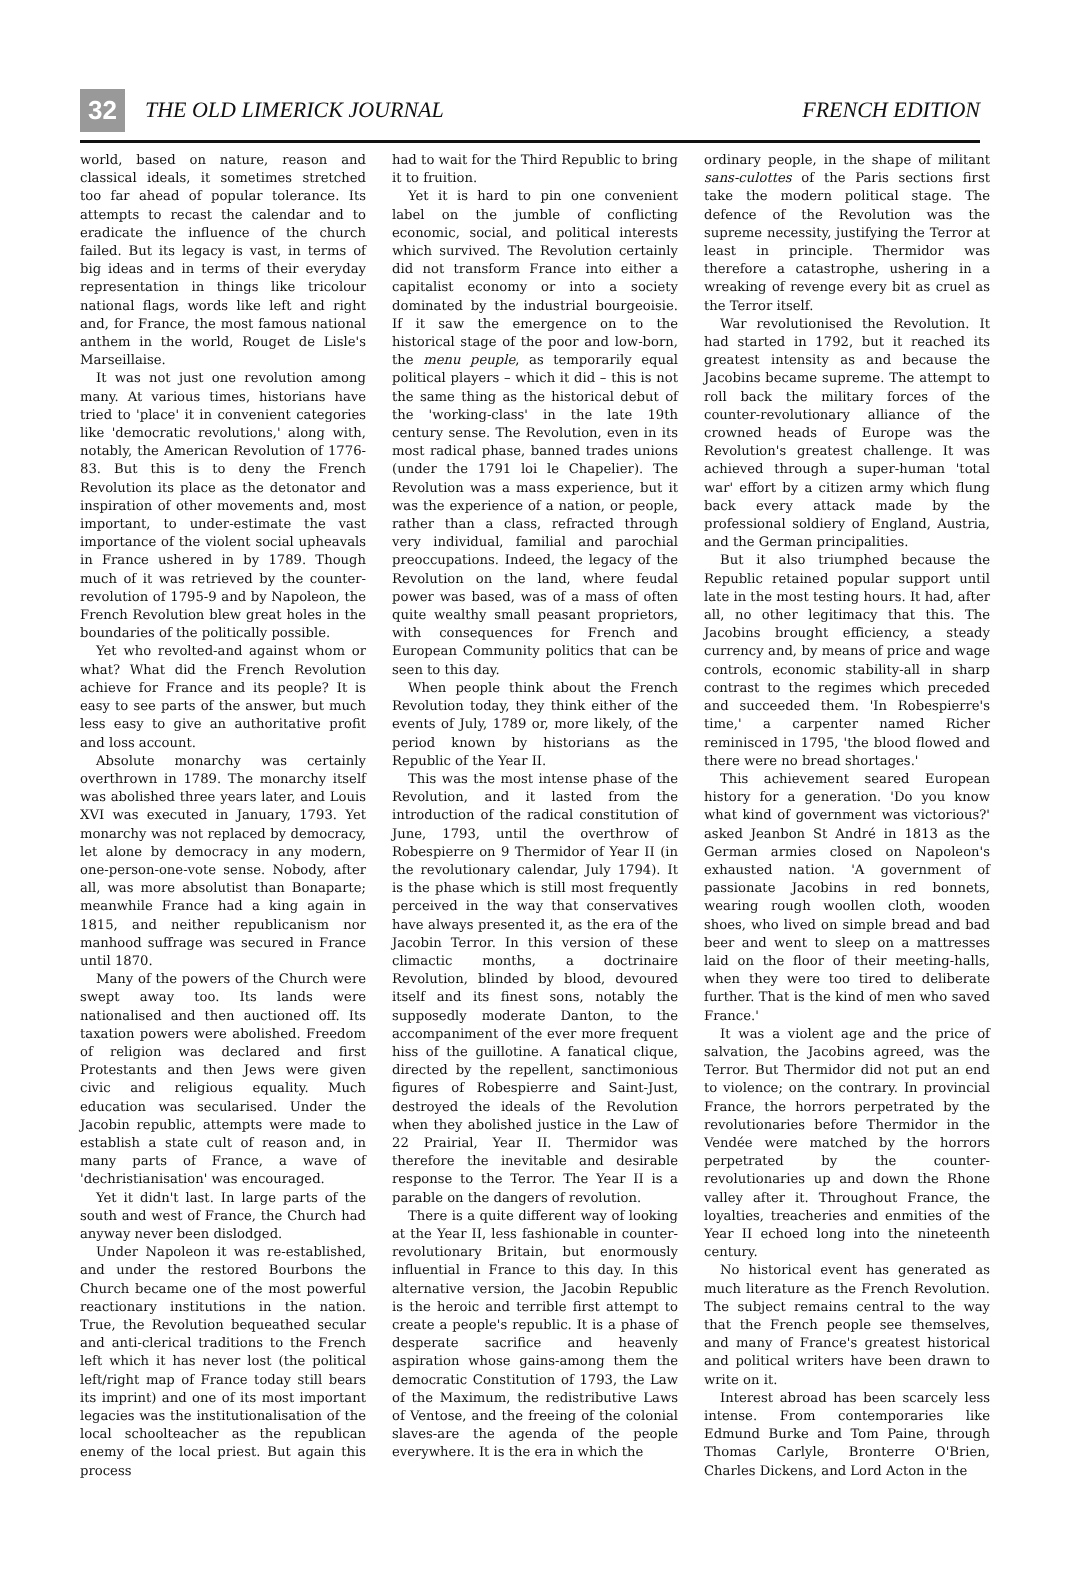32 THE OLD LIMERICK JOURNAL FRENCH EDITION
world, based on nature, reason and classical ideals, it sometimes stretched too far ahead of popular tolerance. Its attempts to recast the calendar and to eradicate the influence of the church failed. But its legacy is vast, in terms of big ideas and in terms of their everyday representation in things like tricolour national flags, words like left and right and, for France, the most famous national anthem in the world, Rouget de Lisle's Marseillaise.
It was not just one revolution among many. At various times, historians have tried to 'place' it in convenient categories like 'democratic revolutions,' along with, notably, the American Revolution of 1776-83. But this is to deny the French Revolution its place as the detonator and inspiration of other movements and, most important, to under-estimate the vast importance of the violent social upheavals in France ushered in by 1789. Though much of it was retrieved by the counter-revolution of 1795-9 and by Napoleon, the French Revolution blew great holes in the boundaries of the politically possible.
Yet who revolted-and against whom or what? What did the French Revolution achieve for France and its people? It is easy to see parts of the answer, but much less easy to give an authoritative profit and loss account.
Absolute monarchy was certainly overthrown in 1789. The monarchy itself was abolished three years later, and Louis XVI was executed in January, 1793. Yet monarchy was not replaced by democracy, let alone by democracy in any modern, one-person-one-vote sense. Nobody, after all, was more absolutist than Bonaparte; meanwhile France had a king again in 1815, and neither republicanism nor manhood suffrage was secured in France until 1870.
Many of the powers of the Church were swept away too. Its lands were nationalised and then auctioned off. Its taxation powers were abolished. Freedom of religion was declared and first Protestants and then Jews were given civic and religious equality. Much education was secularised. Under the Jacobin republic, attempts were made to establish a state cult of reason and, in many parts of France, a wave of 'dechristianisation' was encouraged.
Yet it didn't last. In large parts of the south and west of France, the Church had anyway never been dislodged.
Under Napoleon it was re-established, and under the restored Bourbons the Church became one of the most powerful reactionary institutions in the nation. True, the Revolution bequeathed secular and anti-clerical traditions to the French left which it has never lost (the political left/right map of France today still bears its imprint) and one of its most important legacies was the institutionalisation of the local schoolteacher as the republican enemy of the local priest. But again this process
had to wait for the Third Republic to bring it to fruition.
Yet it is hard to pin one convenient label on the jumble of conflicting economic, social, and political interests which survived. The Revolution certainly did not transform France into either a capitalist economy or into a society dominated by the industrial bourgeoisie. If it saw the emergence on to the historical stage of the poor and low-born, the menu peuple, as temporarily equal political players – which it did – this is not the same thing as the historical debut of the 'working-class' in the late 19th century sense. The Revolution, even in its most radical phase, banned trades unions (under the 1791 loi le Chapelier). The Revolution was a mass experience, but it was the experience of a nation, or people, rather than a class, refracted through very individual, familial and parochial preoccupations. Indeed, the legacy of the Revolution on the land, where feudal power was based, was of a mass of often quite wealthy small peasant proprietors, with consequences for French and European Community politics that can be seen to this day.
When people think about the French Revolution today, they think either of the events of July, 1789 or, more likely, of the period known by historians as the Republic of the Year II.
This was the most intense phase of the Revolution, and it lasted from the introduction of the radical constitution of June, 1793, until the overthrow of Robespierre on 9 Thermidor of Year II (in the revolutionary calendar, July 1794). It is the phase which is still most frequently perceived in the way that conservatives have always presented it, as the era of the Jacobin Terror. In this version of these climactic months, a doctrinaire Revolution, blinded by blood, devoured itself and its finest sons, notably the supposedly moderate Danton, to the accompaniment of the ever more frequent hiss of the guillotine. A fanatical clique, directed by the repellent, sanctimonious figures of Robespierre and Saint-Just, destroyed the ideals of the Revolution when they abolished justice in the Law of 22 Prairial, Year II. Thermidor was therefore the inevitable and desirable response to the Terror. The Year II is a parable on the dangers of revolution.
There is a quite different way of looking at the Year II, less fashionable in counter-revolutionary Britain, but enormously influential in France to this day. In this alternative version, the Jacobin Republic is the heroic and terrible first attempt to create a people's republic. It is a phase of desperate sacrifice and heavenly aspiration whose gains-among them the democratic Constitution of 1793, the Law of the Maximum, the redistributive Laws of Ventose, and the freeing of the colonial slaves-are the agenda of the people everywhere. It is the era in which the
ordinary people, in the shape of militant sans-culottes of the Paris sections first take the modern political stage. The defence of the Revolution was the supreme necessity, justifying the Terror at least in principle. Thermidor was therefore a catastrophe, ushering in a wreaking of revenge every bit as cruel as the Terror itself.
War revolutionised the Revolution. It had started in 1792, but it reached its greatest intensity as and because the Jacobins became supreme. The attempt to roll back the military forces of the counter-revolutionary alliance of the crowned heads of Europe was the Revolution's greatest challenge. It was achieved through a super-human 'total war' effort by a citizen army which flung back every attack made by the professional soldiery of England, Austria, and the German principalities.
But it also triumphed because the Republic retained popular support until late in the most testing hours. It had, after all, no other legitimacy that this. The Jacobins brought efficiency, a steady currency and, by means of price and wage controls, economic stability-all in sharp contrast to the regimes which preceded and succeeded them. 'In Robespierre's time,' a carpenter named Richer reminisced in 1795, 'the blood flowed and there were no bread shortages.'
This achievement seared European history for a generation. 'Do you know what kind of government was victorious?' asked Jeanbon St André in 1813 as the German armies closed on Napoleon's exhausted nation. 'A government of passionate Jacobins in red bonnets, wearing rough woollen cloth, wooden shoes, who lived on simple bread and bad beer and went to sleep on a mattresses laid on the floor of their meeting-halls, when they were too tired to deliberate further. That is the kind of men who saved France.'
It was a violent age and the price of salvation, the Jacobins agreed, was the Terror. But Thermidor did not put an end to violence; on the contrary. In provincial France, the horrors perpetrated by the revolutionaries before Thermidor in the Vendée were matched by the horrors perpetrated by the counter-revolutionaries up and down the Rhone valley after it. Throughout France, the loyalties, treacheries and enmities of the Year II echoed long into the nineteenth century.
No historical event has generated as much literature as the French Revolution. The subject remains central to the way that the French people see themselves, and many of France's greatest historical and political writers have been drawn to write on it.
Interest abroad has been scarcely less intense. From contemporaries like Edmund Burke and Tom Paine, through Thomas Carlyle, Bronterre O'Brien, Charles Dickens, and Lord Acton in the